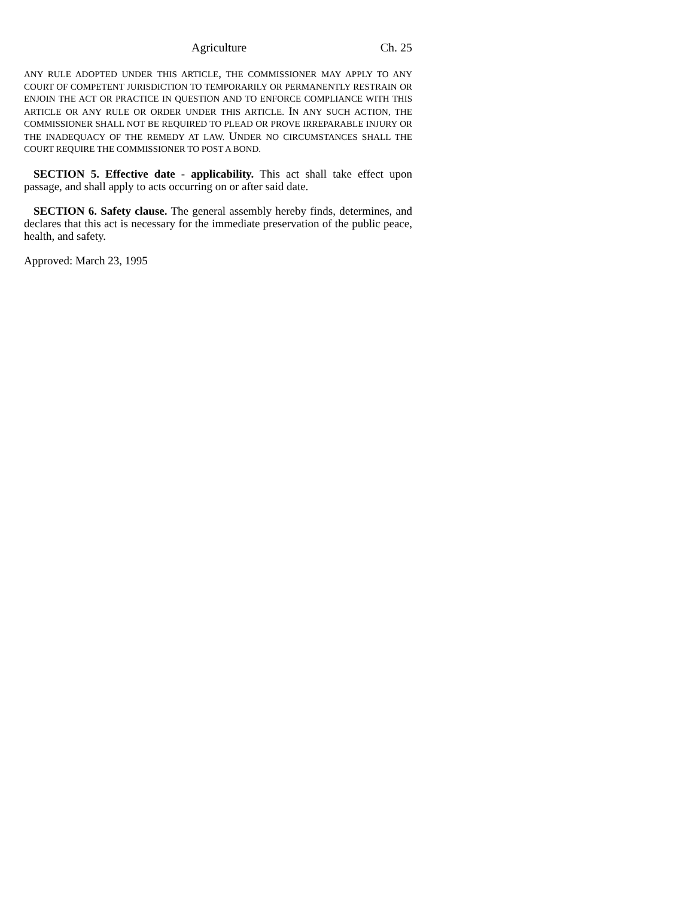Agriculture Ch. 25
ANY RULE ADOPTED UNDER THIS ARTICLE, THE COMMISSIONER MAY APPLY TO ANY COURT OF COMPETENT JURISDICTION TO TEMPORARILY OR PERMANENTLY RESTRAIN OR ENJOIN THE ACT OR PRACTICE IN QUESTION AND TO ENFORCE COMPLIANCE WITH THIS ARTICLE OR ANY RULE OR ORDER UNDER THIS ARTICLE. IN ANY SUCH ACTION, THE COMMISSIONER SHALL NOT BE REQUIRED TO PLEAD OR PROVE IRREPARABLE INJURY OR THE INADEQUACY OF THE REMEDY AT LAW. UNDER NO CIRCUMSTANCES SHALL THE COURT REQUIRE THE COMMISSIONER TO POST A BOND.
SECTION 5. Effective date - applicability. This act shall take effect upon passage, and shall apply to acts occurring on or after said date.
SECTION 6. Safety clause. The general assembly hereby finds, determines, and declares that this act is necessary for the immediate preservation of the public peace, health, and safety.
Approved: March 23, 1995